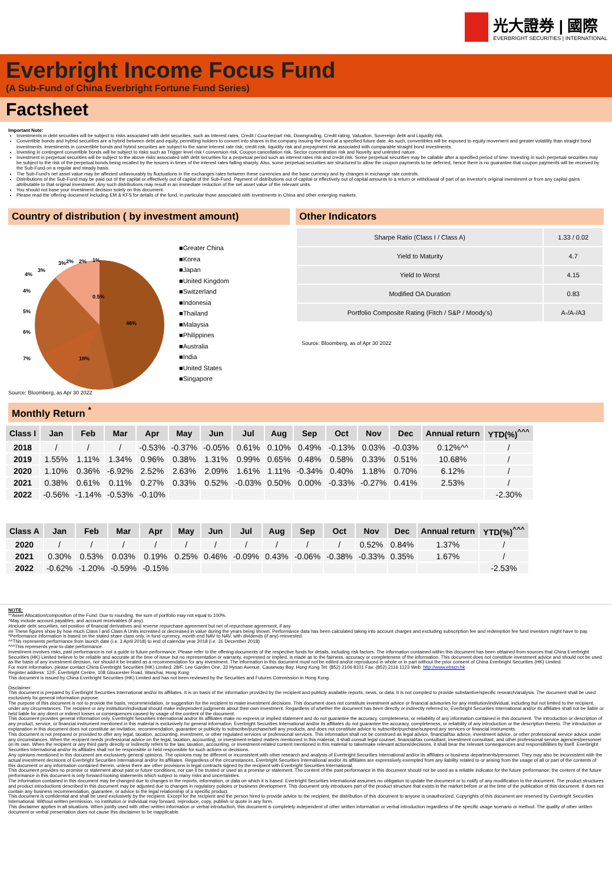光大證券 | 國際
EVERBRIGHT SECURITIES | INTERNATIONAL
Everbright Income Focus Fund
(A Sub-Fund of China Everbright Fortune Fund Series)
Factsheet
Important Note:
Investments in debt securities will be subject to risks associated with debt securities, such as Interest rates, Credit / Counterpart risk, Downgrading, Credit rating, Valuation, Sovereign debt and Liquidity risk.
Convertible bonds and hybrid securities are a hybrid between debt and equity, permitting holders to convert into shares in the company issuing the bond at a specified future date. As such, convertibles will be exposed to equity movement and greater volatility than straight bond investments. Investments in convertible bonds and hybrid securities are subject to the same interest rate risk, credit risk, liquidity risk and prepayment risk associated with comparable straight bond investments.
Investing in contingent convertible bonds will be subject to risks such as Trigger level risk / conversion risk, Coupon cancellation risk, Sector concentration risk and Novelty and untested nature.
Investment in perpetual securities will be subject to the above risks associated with debt securities for a perpetual period such as interest rates risk and credit risk. Some perpetual securities may be callable after a specified period of time. Investing in such perpetual securities may be subject to the risk of the perpetual bonds being recalled by the issuers in times of the interest rates falling sharply. Also, some perpetual securities are structured to allow the coupon payments to be deferred, hence there is no guarantee that coupon payments will be received by the Sub-Fund on a regular and steady basis.
The Sub-Fund's net asset value may be affected unfavourably by fluctuations in the exchanges rates between these currencies and the base currency and by changes in exchange rate controls.
Distributions of the Sub-Fund may be paid out of the capital or effectively out of capital of the Sub-Fund. Payment of distributions out of capital or effectively out of capital amounts to a return or withdrawal of part of an investor's original investment or from any capital gains attributable to that original investment. Any such distributions may result in an immediate reduction of the net asset value of the relevant units.
You should not base your investment decision solely on this document.
Please read the offering document including EM & KFS for details of the fund, in particular those associated with investments in China and other emerging markets.
Country of distribution ( by investment amount)
18%
46%
0.5%
7%
6%
5%
4%
4%
3%
3%
2%
2%
1%
■Greater China
■Korea
■Japan
■United Kingdom
■Switzerland
■Indonesia
■Thailand
■Malaysia
■Philippines
■Australia
■India
■United States
■Singapore
Source: Bloomberg, as Apr 30 2022
Other Indicators
| Sharpe Ratio (Class I / Class A) | 1.33 / 0.02 |
| Yield to Maturity | 4.7 |
| Yield to Worst | 4.15 |
| Modified OA Duration | 0.83 |
| Portfolio Composite Rating (Fitch / S&P / Moody's) | A-/A-/A3 |
Source: Bloomberg, as of Apr 30 2022
Monthly Return <sup>*</sup>
| Class I | Jan | Feb | Mar | Apr | May | Jun | Jul | Aug | Sep | Oct | Nov | Dec | Annual return | YTD(%)<sup>^^^</sup> |
| --- | --- | --- | --- | --- | --- | --- | --- | --- | --- | --- | --- | --- | --- | --- |
| 2018 | / | / | / | -0.53% | -0.37% | -0.05% | 0.61% | 0.10% | 0.49% | -0.13% | 0.03% | -0.03% | 0.12%^^ | / |
| 2019 | 1.55% | 1.11% | 1.34% | 0.96% | 0.38% | 1.31% | 0.99% | 0.65% | 0.48% | 0.58% | 0.33% | 0.51% | 10.68% | / |
| 2020 | 1.10% | 0.36% | -6.92% | 2.52% | 2.63% | 2.09% | 1.61% | 1.11% | -0.34% | 0.40% | 1.18% | 0.70% | 6.12% | / |
| 2021 | 0.38% | 0.61% | 0.11% | 0.27% | 0.33% | 0.52% | -0.03% | 0.50% | 0.00% | -0.33% | -0.27% | 0.41% | 2.53% | / |
| 2022 | -0.56% | -1.14% | -0.53% | -0.10% | | | | | | | | | | -2.30% |
| Class A | Jan | Feb | Mar | Apr | May | Jun | Jul | Aug | Sep | Oct | Nov | Dec | Annual return | YTD(%)<sup>^^^</sup> |
| --- | --- | --- | --- | --- | --- | --- | --- | --- | --- | --- | --- | --- | --- | --- |
| 2020 | / | / | / | / | / | / | / | / | / | / | 0.52% | 0.84% | 1.37% | / |
| 2021 | 0.30% | 0.53% | 0.03% | 0.19% | 0.25% | 0.46% | -0.09% | 0.43% | -0.06% | -0.38% | -0.33% | 0.35% | 1.67% | / |
| 2022 | -0.62% | -1.20% | -0.59% | -0.15% | | | | | | | | | | -2.53% |
NOTE:
**Asset Allocation/composition of the Fund: Due to rounding, the sum of portfolio may not equal to 100%.
^May include account payables, and account receivables (if any).
#Include debt securities, net position of financial derivatives and reverse repurchase agreement but net of repurchase agreement, if any
## These figures show by how much Class I and Class A Units increased or decreased in value during the years being shown. Performance data has been calculated taking into account charges and excluding subscription fee and redemption fee fund investors might have to pay.
*Performance information is based on the stated share class only, in fund currency, month end NAV to NAV, with dividends (if any) reinvested.
^^This represents performance from launch date (i.e. 3 April 2018) to end of calendar year 2018 (i.e. 31 December 2018)
^^^This represents year-to-date performance.
Investment involves risks, past performance is not a guide to future performance. Please refer to the offering documents of the respective funds for details, including risk factors. The information contained within this document has been obtained from sources that China Everbright Securities (HK) Limited believe to be reliable and accurate at the time of issue but no representation or warranty, expressed or implied, is made as to the fairness, accuracy or completeness of the information. This document does not constitute investment advice and should not be used as the basis of any investment decision, nor should it be treated as a recommendation for any investment. The information in this document must not be edited and/or reproduced in whole or in part without the prior consent of China Everbright Securities (HK) Limited.
For more information, please contact China Everbright Securities (HK) Limited: 28/F, Lee Garden One, 33 Hysan Avenue, Causeway Bay, Hong Kong Tel: (852) 2106 8101 Fax: (852) 2116 1123 Web: http://www.ebscn.hk
Register address: 12/F, Everbright Centre, 108 Gloucester Road, Wanchai, Hong Kong
This document is issued by China Everbright Securities (HK) Limited and has not been reviewed by the Securities and Futures Commission in Hong Kong.
Disclaimer:
This document is prepared by Everbright Securities International and/or its affiliates. It is on basis of the information provided by the recipient and publicly available reports, news, or data. It is not compiled to provide substantive/specific research/analysis. The document shall be used exclusively for general information purpose.
The purpose of this document is not to provide the basis, recommendation, or suggestion for the recipient to make investment decisions. This document does not constitute investment advice or financial advisories for any institution/individual, including but not limited to the recipient, under any circumstances. The recipient or any institution/individual should make independent judgments about their own investment. Regardless of whether the document has been directly or indirectly referred to, Everbright Securities International and/or its affiliates shall not be liable or held liable for any direct or indirect losses or consequences caused by usage of the content of the document.
This document provides general information only. Everbright Securities International and/or its affiliates make no express or implied statement and do not guarantee the accuracy, completeness, or reliability of any information contained in this document. The introduction or description of any product, service, or financial instrument mentioned in this material is exclusively for general information. Everbright Securities International and/or its affiliates do not guarantee the accuracy, completeness, or reliability of any introduction or the description thereto. The introduction or explanation in this document does not constitute an invitation, recommendation, guarantee or publicity to subscribe/purchase/sell any products, and does not constitute advice to subscribe/purchase/suspend any services or financial instruments.
This document is not prepared or provided to offer any legal, taxation, accounting, investment, or other regulated services or professional services. This information shall not be construed as legal advice, financial/tax advice, investment advice, or other professional service advice under any circumstances. When the recipient needs professional advice on the legal, taxation, accounting, or investment-related matters mentioned in this material, it shall consult legal counsel, financial/tax consultant, investment consultant, and other professional service agencies/personnel on its own. When the recipient or any third party directly or indirectly refers to the law, taxation, accounting, or investment-related content mentioned in this material to take/make relevant actions/decisions, it shall bear the relevant consequences and responsibilities by itself. Everbright Securities International and/or its affiliates shall not be responsible or held responsible for such actions or decisions.
Any opinions mentioned in this document are exclusively general opinions. The opinions may be different or inconsistent with other research and analysis of Everbright Securities International and/or its affiliates or business departments/personnel. They may also be inconsistent with the actual investment decisions of Everbright Securities International and/or its affiliates. Regardless of the circumstances, Everbright Securities International and/or its affiliates are expressively exempted from any liability related to or arising from the usage of all or part of the contents of this document or any information contained therein, unless there are other provisions in legal contracts signed by the recipient with Everbright Securities International.
This document provides no promise or statement about past or future conditions, nor can it be trusted or used as a promise or statement. The content of the past performance in this document should not be used as a reliable indicator for the future performance; the content of the future performance in this document is only forward-looking statements which subject to many risks and uncertainties.
The information contained in this document may be changed due to changes in the reports, information, or data on which it is based. Everbright Securities International assumes no obligation to update the document or to notify of any modification to the document. The product structures and product introductions described in this document may be adjusted due to changes in regulatory policies or business development. This document only introduces part of the product structure that exists in the market before or at the time of the publication of this document. It does not contain any business recommendation, guarantee, or advice to the legal relationship of a specific product.
This document is confidential and shall be used exclusively by the recipient. Except for the recipient and the person hired to provide advice to the recipient, the distribution of this document to anyone is unauthorized. Copyrights of this document are reserved by Everbright Securities International. Without written permission, no institution or individual may forward, reproduce, copy, publish or quote in any form.
This disclaimer applies in all situations. When jointly used with other written information or verbal introduction, this document is completely independent of other written information or verbal introduction regardless of the specific usage scenario or method. The quality of other written document or verbal presentation does not cause this disclaimer to be inapplicable.